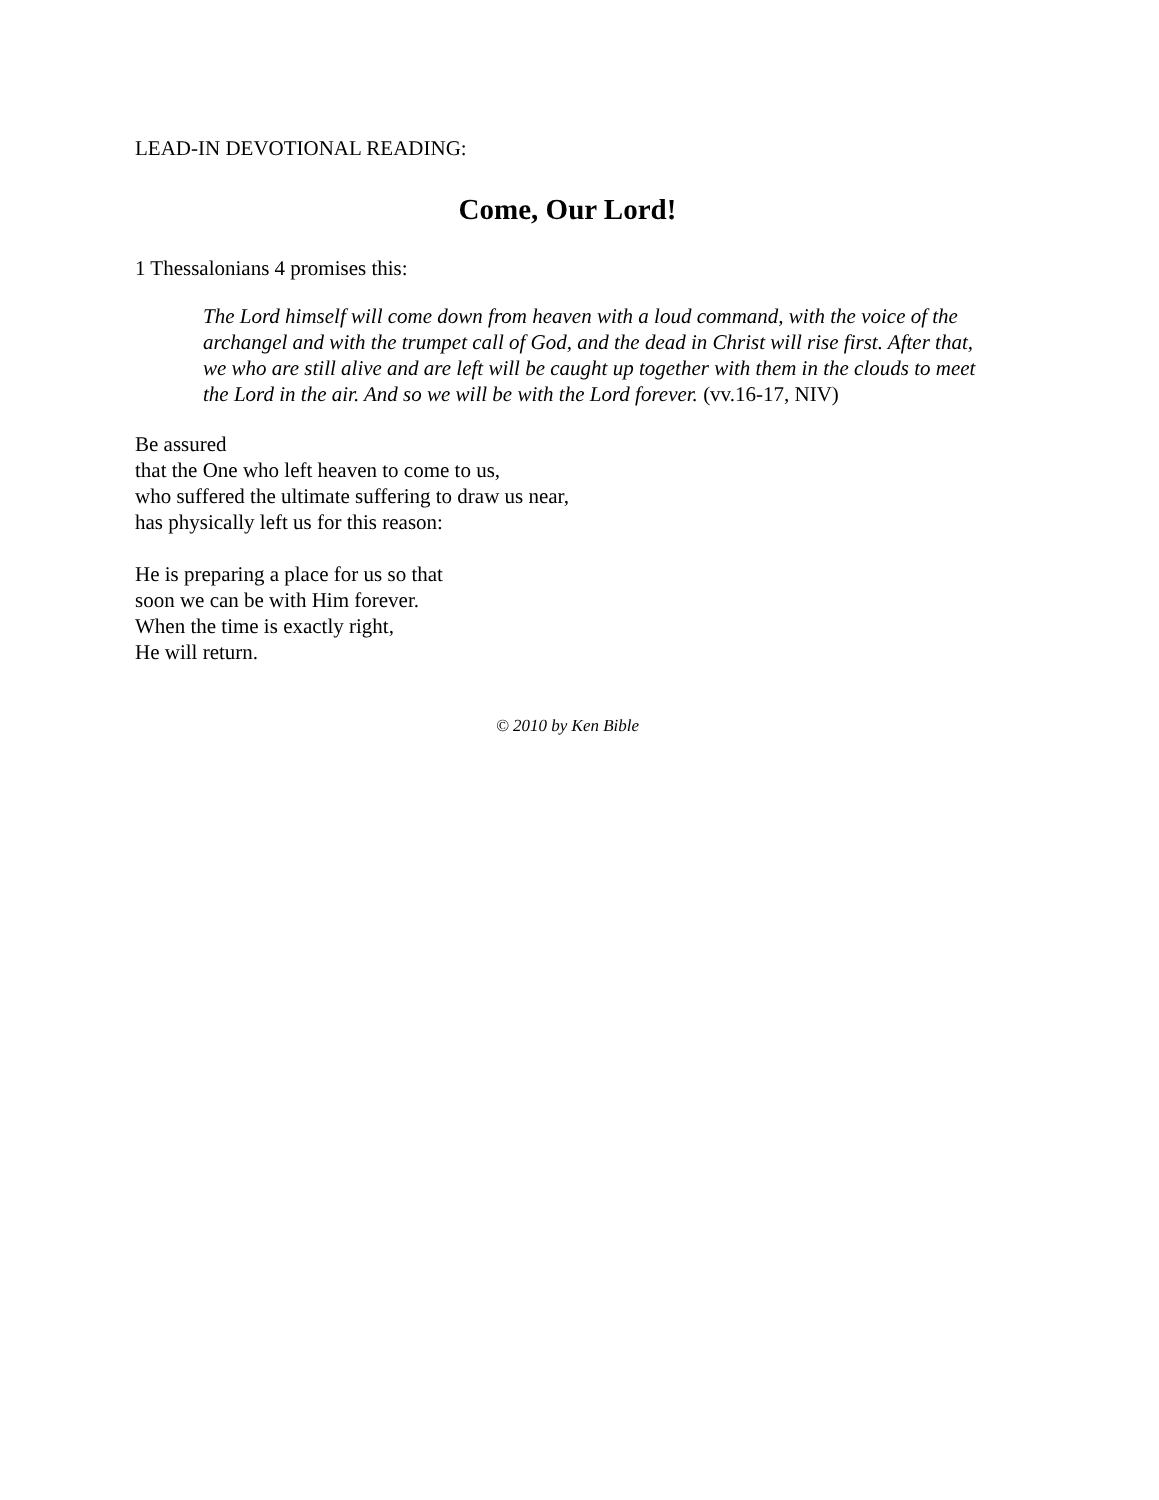LEAD-IN DEVOTIONAL READING:
Come, Our Lord!
1 Thessalonians 4 promises this:
The Lord himself will come down from heaven with a loud command, with the voice of the archangel and with the trumpet call of God, and the dead in Christ will rise first. After that, we who are still alive and are left will be caught up together with them in the clouds to meet the Lord in the air. And so we will be with the Lord forever. (vv.16-17, NIV)
Be assured
that the One who left heaven to come to us,
who suffered the ultimate suffering to draw us near,
has physically left us for this reason:
He is preparing a place for us so that
soon we can be with Him forever.
When the time is exactly right,
He will return.
© 2010 by Ken Bible